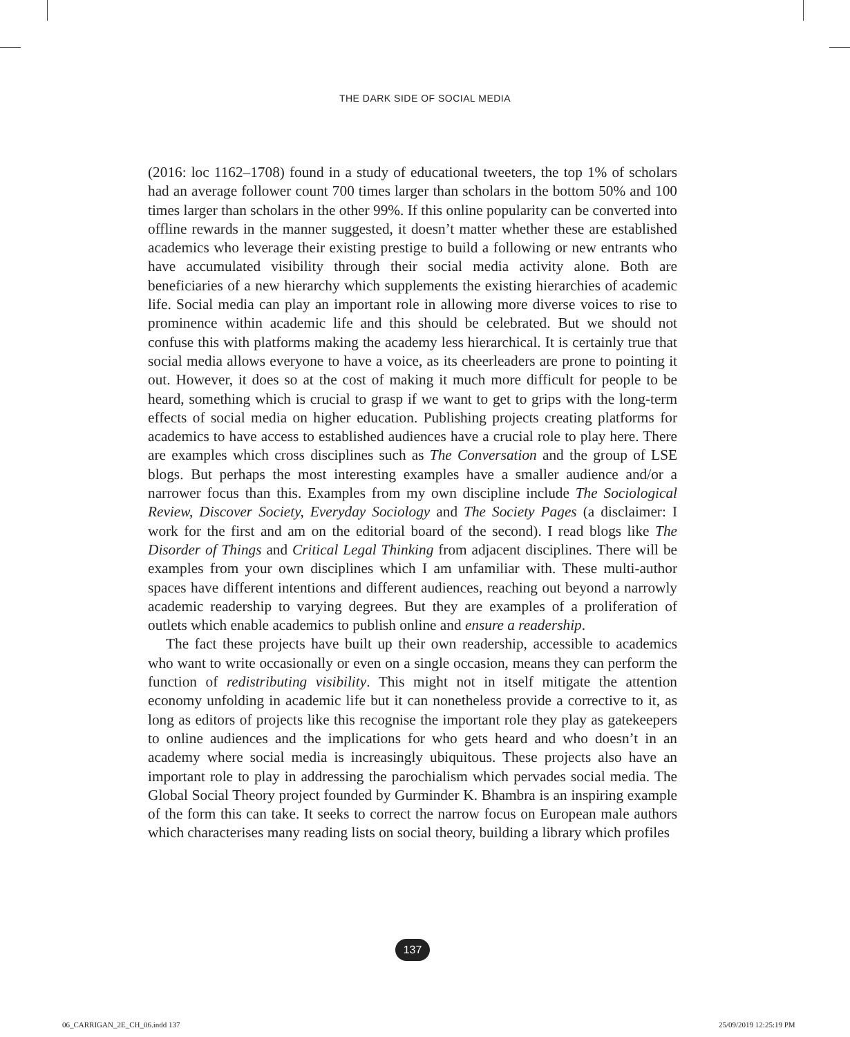THE DARK SIDE OF SOCIAL MEDIA
(2016: loc 1162–1708) found in a study of educational tweeters, the top 1% of scholars had an average follower count 700 times larger than scholars in the bottom 50% and 100 times larger than scholars in the other 99%. If this online popularity can be converted into offline rewards in the manner suggested, it doesn’t matter whether these are established academics who leverage their existing prestige to build a following or new entrants who have accumulated visibility through their social media activity alone. Both are beneficiaries of a new hierarchy which supplements the existing hierarchies of academic life. Social media can play an important role in allowing more diverse voices to rise to prominence within academic life and this should be celebrated. But we should not confuse this with platforms making the academy less hierarchical. It is certainly true that social media allows everyone to have a voice, as its cheerleaders are prone to pointing it out. However, it does so at the cost of making it much more difficult for people to be heard, something which is crucial to grasp if we want to get to grips with the long-term effects of social media on higher education. Publishing projects creating platforms for academics to have access to established audiences have a crucial role to play here. There are examples which cross disciplines such as The Conversation and the group of LSE blogs. But perhaps the most interesting examples have a smaller audience and/or a narrower focus than this. Examples from my own discipline include The Sociological Review, Discover Society, Everyday Sociology and The Society Pages (a disclaimer: I work for the first and am on the editorial board of the second). I read blogs like The Disorder of Things and Critical Legal Thinking from adjacent disciplines. There will be examples from your own disciplines which I am unfamiliar with. These multi-author spaces have different intentions and different audiences, reaching out beyond a narrowly academic readership to varying degrees. But they are examples of a proliferation of outlets which enable academics to publish online and ensure a readership.
The fact these projects have built up their own readership, accessible to academics who want to write occasionally or even on a single occasion, means they can perform the function of redistributing visibility. This might not in itself mitigate the attention economy unfolding in academic life but it can nonetheless provide a corrective to it, as long as editors of projects like this recognise the important role they play as gatekeepers to online audiences and the implications for who gets heard and who doesn’t in an academy where social media is increasingly ubiquitous. These projects also have an important role to play in addressing the parochialism which pervades social media. The Global Social Theory project founded by Gurminder K. Bhambra is an inspiring example of the form this can take. It seeks to correct the narrow focus on European male authors which characterises many reading lists on social theory, building a library which profiles
137
06_CARRIGAN_2E_CH_06.indd 137 25/09/2019 12:25:19 PM